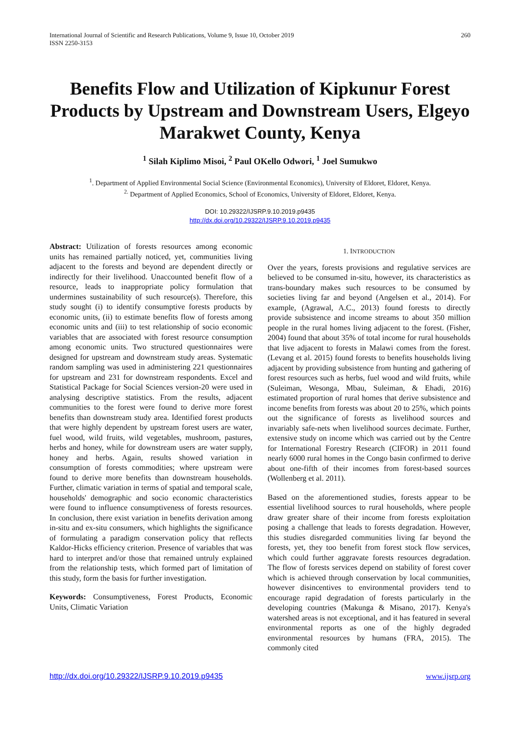International Journal of Scientific and Research Publications, Volume 9, Issue 10, October 2019
ISSN 2250-3153
260
Benefits Flow and Utilization of Kipkunur Forest Products by Upstream and Downstream Users, Elgeyo Marakwet County, Kenya
<sup>1</sup> Silah Kiplimo Misoi, <sup>2</sup> Paul OKello Odwori, <sup>1</sup> Joel Sumukwo
<sup>1</sup>. Department of Applied Environmental Social Science (Environmental Economics), University of Eldoret, Eldoret, Kenya.
<sup>2.</sup> Department of Applied Economics, School of Economics, University of Eldoret, Eldoret, Kenya.
DOI: 10.29322/IJSRP.9.10.2019.p9435
http://dx.doi.org/10.29322/IJSRP.9.10.2019.p9435
Abstract: Utilization of forests resources among economic units has remained partially noticed, yet, communities living adjacent to the forests and beyond are dependent directly or indirectly for their livelihood. Unaccounted benefit flow of a resource, leads to inappropriate policy formulation that undermines sustainability of such resource(s). Therefore, this study sought (i) to identify consumptive forests products by economic units, (ii) to estimate benefits flow of forests among economic units and (iii) to test relationship of socio economic variables that are associated with forest resource consumption among economic units. Two structured questionnaires were designed for upstream and downstream study areas. Systematic random sampling was used in administering 221 questionnaires for upstream and 231 for downstream respondents. Excel and Statistical Package for Social Sciences version-20 were used in analysing descriptive statistics. From the results, adjacent communities to the forest were found to derive more forest benefits than downstream study area. Identified forest products that were highly dependent by upstream forest users are water, fuel wood, wild fruits, wild vegetables, mushroom, pastures, herbs and honey, while for downstream users are water supply, honey and herbs. Again, results showed variation in consumption of forests commodities; where upstream were found to derive more benefits than downstream households. Further, climatic variation in terms of spatial and temporal scale, households' demographic and socio economic characteristics were found to influence consumptiveness of forests resources. In conclusion, there exist variation in benefits derivation among in-situ and ex-situ consumers, which highlights the significance of formulating a paradigm conservation policy that reflects Kaldor-Hicks efficiency criterion. Presence of variables that was hard to interpret and/or those that remained untruly explained from the relationship tests, which formed part of limitation of this study, form the basis for further investigation.
Keywords: Consumptiveness, Forest Products, Economic Units, Climatic Variation
1. INTRODUCTION
Over the years, forests provisions and regulative services are believed to be consumed in-situ, however, its characteristics as trans-boundary makes such resources to be consumed by societies living far and beyond (Angelsen et al., 2014). For example, (Agrawal, A.C., 2013) found forests to directly provide subsistence and income streams to about 350 million people in the rural homes living adjacent to the forest. (Fisher, 2004) found that about 35% of total income for rural households that live adjacent to forests in Malawi comes from the forest. (Levang et al. 2015) found forests to benefits households living adjacent by providing subsistence from hunting and gathering of forest resources such as herbs, fuel wood and wild fruits, while (Suleiman, Wesonga, Mbau, Suleiman, & Ehadi, 2016) estimated proportion of rural homes that derive subsistence and income benefits from forests was about 20 to 25%, which points out the significance of forests as livelihood sources and invariably safe-nets when livelihood sources decimate. Further, extensive study on income which was carried out by the Centre for International Forestry Research (CIFOR) in 2011 found nearly 6000 rural homes in the Congo basin confirmed to derive about one-fifth of their incomes from forest-based sources (Wollenberg et al. 2011).
Based on the aforementioned studies, forests appear to be essential livelihood sources to rural households, where people draw greater share of their income from forests exploitation posing a challenge that leads to forests degradation. However, this studies disregarded communities living far beyond the forests, yet, they too benefit from forest stock flow services, which could further aggravate forests resources degradation. The flow of forests services depend on stability of forest cover which is achieved through conservation by local communities, however disincentives to environmental providers tend to encourage rapid degradation of forests particularly in the developing countries (Makunga & Misano, 2017). Kenya's watershed areas is not exceptional, and it has featured in several environmental reports as one of the highly degraded environmental resources by humans (FRA, 2015). The commonly cited
http://dx.doi.org/10.29322/IJSRP.9.10.2019.p9435 www.ijsrp.org